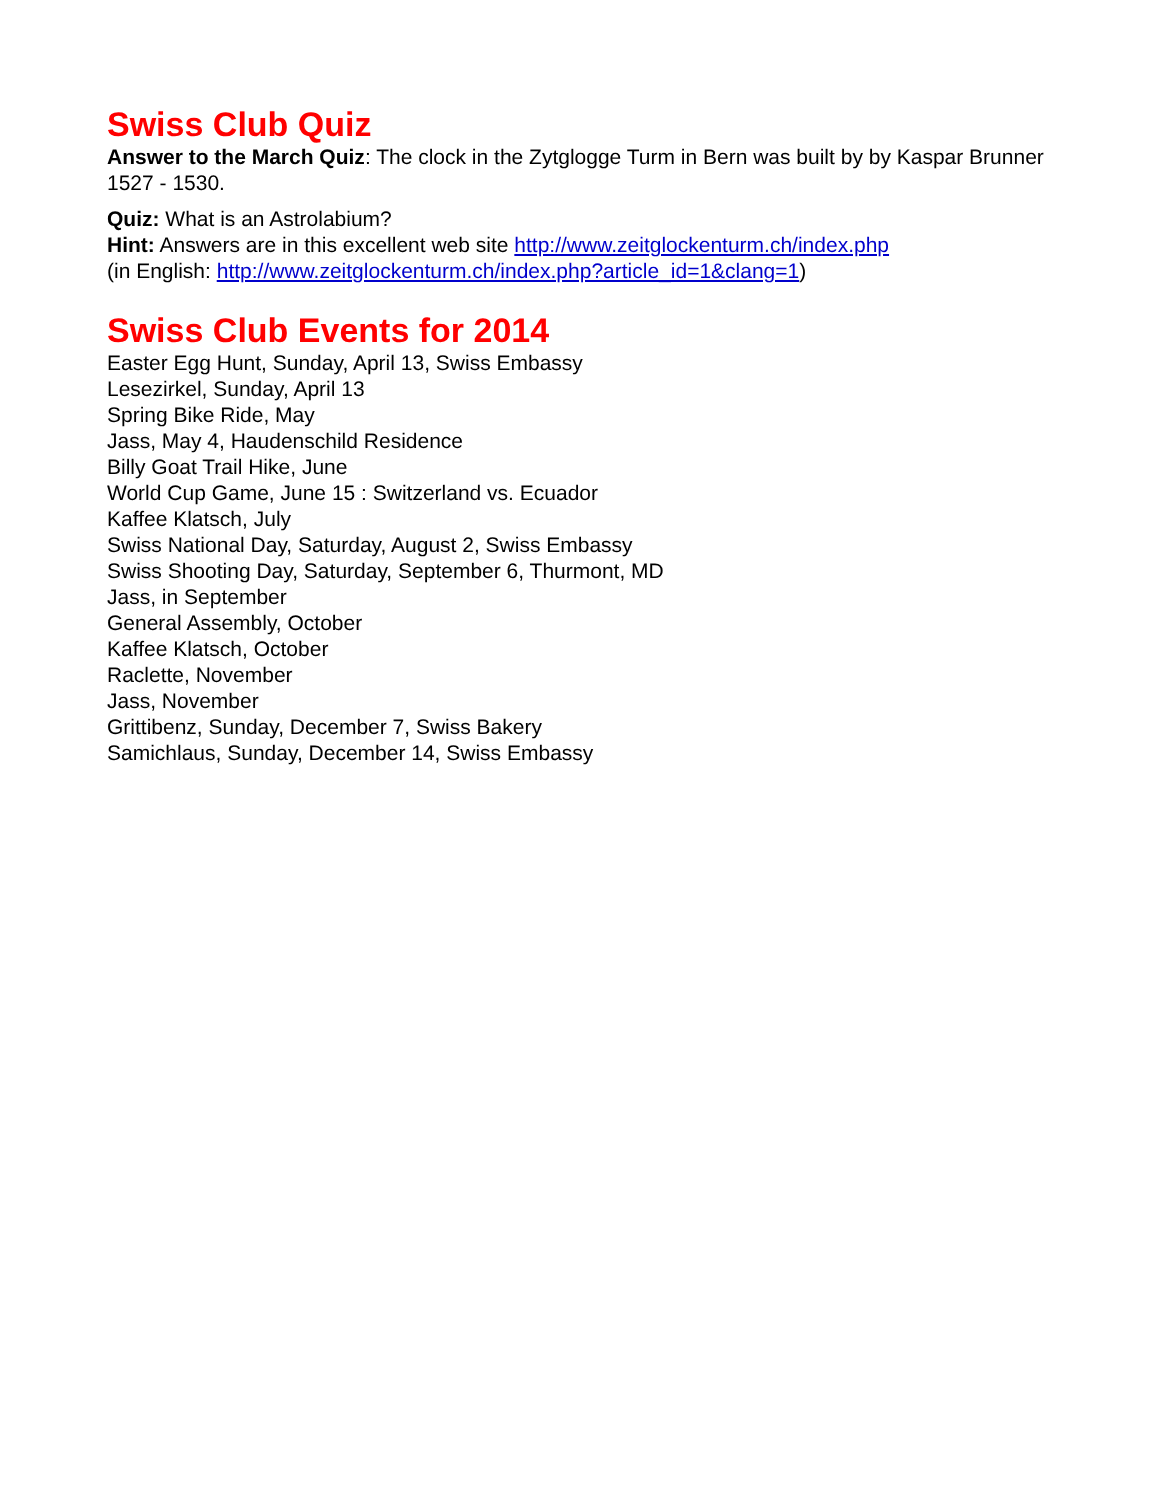Swiss Club Quiz
Answer to the March Quiz: The clock in the Zytglogge Turm in Bern was built by by Kaspar Brunner 1527 - 1530.
Quiz: What is an Astrolabium?
Hint: Answers are in this excellent web site http://www.zeitglockenturm.ch/index.php
(in English: http://www.zeitglockenturm.ch/index.php?article_id=1&clang=1)
Swiss Club Events for 2014
Easter Egg Hunt, Sunday, April 13, Swiss Embassy
Lesezirkel, Sunday, April 13
Spring Bike Ride, May
Jass, May 4, Haudenschild Residence
Billy Goat Trail Hike, June
World Cup Game, June 15 : Switzerland vs. Ecuador
Kaffee Klatsch, July
Swiss National Day, Saturday, August 2, Swiss Embassy
Swiss Shooting Day, Saturday, September 6, Thurmont, MD
Jass, in September
General Assembly, October
Kaffee Klatsch, October
Raclette, November
Jass, November
Grittibenz, Sunday, December 7, Swiss Bakery
Samichlaus, Sunday, December 14, Swiss Embassy